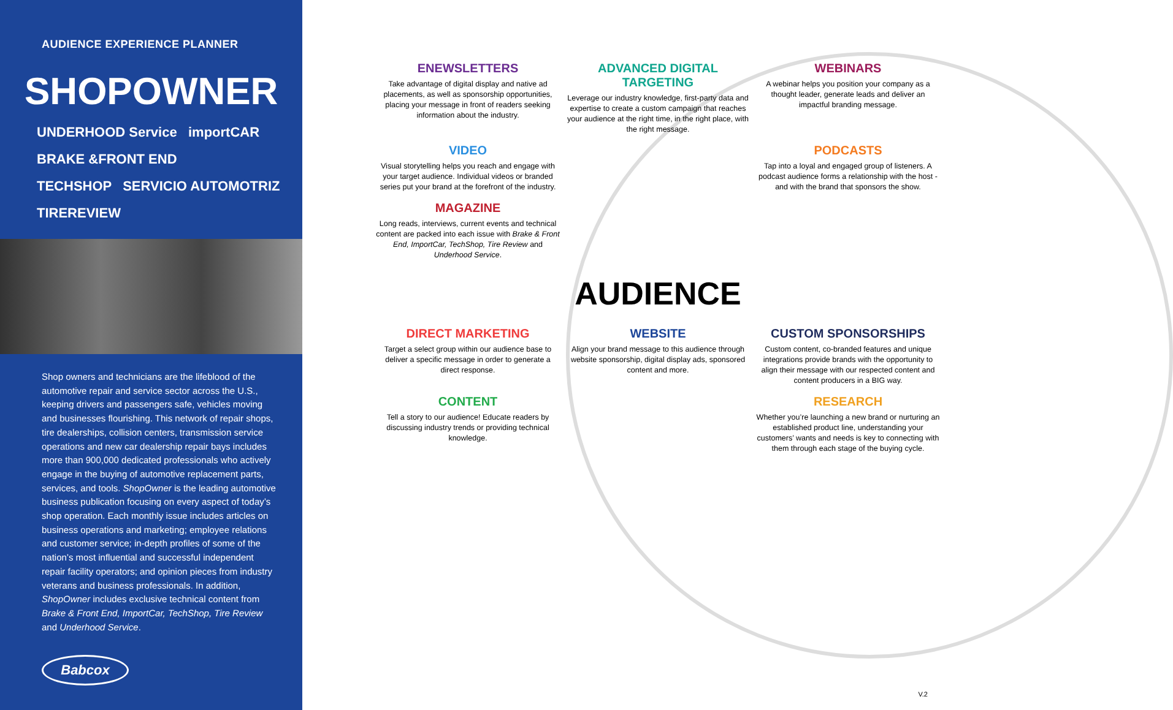AUDIENCE EXPERIENCE PLANNER
SHOPOWNER
UNDERHOOD Service importCAR BRAKE &FRONT END
TECHSHOP SERVICIO AUTOMOTRIZ TIREREVIEW
Shop owners and technicians are the lifeblood of the automotive repair and service sector across the U.S., keeping drivers and passengers safe, vehicles moving and businesses flourishing. This network of repair shops, tire dealerships, collision centers, transmission service operations and new car dealership repair bays includes more than 900,000 dedicated professionals who actively engage in the buying of automotive replacement parts, services, and tools. ShopOwner is the leading automotive business publication focusing on every aspect of today’s shop operation. Each monthly issue includes articles on business operations and marketing; employee relations and customer service; in-depth profiles of some of the nation’s most influential and successful independent repair facility operators; and opinion pieces from industry veterans and business professionals. In addition, ShopOwner includes exclusive technical content from Brake & Front End, ImportCar, TechShop, Tire Review and Underhood Service.
Babcox
ENEWSLETTERS
Take advantage of digital display and native ad placements, as well as sponsorship opportunities, placing your message in front of readers seeking information about the industry.
ADVANCED DIGITAL TARGETING
Leverage our industry knowledge, first-party data and expertise to create a custom campaign that reaches your audience at the right time, in the right place, with the right message.
WEBINARS
A webinar helps you position your company as a thought leader, generate leads and deliver an impactful branding message.
VIDEO
Visual storytelling helps you reach and engage with your target audience. Individual videos or branded series put your brand at the forefront of the industry.
PODCASTS
Tap into a loyal and engaged group of listeners. A podcast audience forms a relationship with the host - and with the brand that sponsors the show.
MAGAZINE
Long reads, interviews, current events and technical content are packed into each issue with Brake & Front End, ImportCar, TechShop, Tire Review and Underhood Service.
AUDIENCE
DIRECT MARKETING
Target a select group within our audience base to deliver a specific message in order to generate a direct response.
WEBSITE
Align your brand message to this audience through website sponsorship, digital display ads, sponsored content and more.
CUSTOM SPONSORSHIPS
Custom content, co-branded features and unique integrations provide brands with the opportunity to align their message with our respected content and content producers in a BIG way.
CONTENT
Tell a story to our audience! Educate readers by discussing industry trends or providing technical knowledge.
RESEARCH
Whether you’re launching a new brand or nurturing an established product line, understanding your customers’ wants and needs is key to connecting with them through each stage of the buying cycle.
V.2